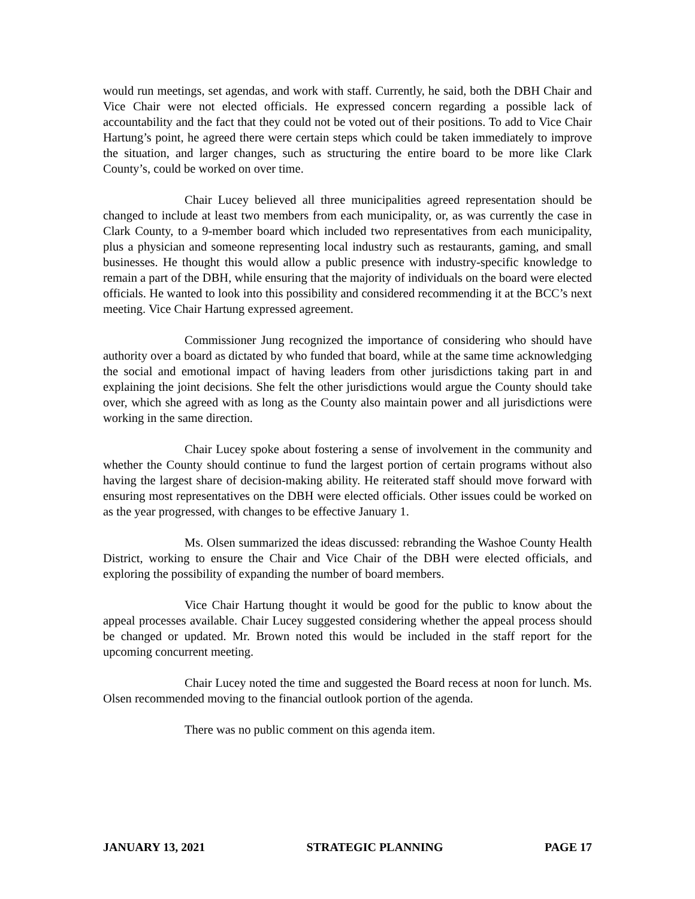would run meetings, set agendas, and work with staff. Currently, he said, both the DBH Chair and Vice Chair were not elected officials. He expressed concern regarding a possible lack of accountability and the fact that they could not be voted out of their positions. To add to Vice Chair Hartung’s point, he agreed there were certain steps which could be taken immediately to improve the situation, and larger changes, such as structuring the entire board to be more like Clark County’s, could be worked on over time.
Chair Lucey believed all three municipalities agreed representation should be changed to include at least two members from each municipality, or, as was currently the case in Clark County, to a 9-member board which included two representatives from each municipality, plus a physician and someone representing local industry such as restaurants, gaming, and small businesses. He thought this would allow a public presence with industry-specific knowledge to remain a part of the DBH, while ensuring that the majority of individuals on the board were elected officials. He wanted to look into this possibility and considered recommending it at the BCC’s next meeting. Vice Chair Hartung expressed agreement.
Commissioner Jung recognized the importance of considering who should have authority over a board as dictated by who funded that board, while at the same time acknowledging the social and emotional impact of having leaders from other jurisdictions taking part in and explaining the joint decisions. She felt the other jurisdictions would argue the County should take over, which she agreed with as long as the County also maintain power and all jurisdictions were working in the same direction.
Chair Lucey spoke about fostering a sense of involvement in the community and whether the County should continue to fund the largest portion of certain programs without also having the largest share of decision-making ability. He reiterated staff should move forward with ensuring most representatives on the DBH were elected officials. Other issues could be worked on as the year progressed, with changes to be effective January 1.
Ms. Olsen summarized the ideas discussed: rebranding the Washoe County Health District, working to ensure the Chair and Vice Chair of the DBH were elected officials, and exploring the possibility of expanding the number of board members.
Vice Chair Hartung thought it would be good for the public to know about the appeal processes available. Chair Lucey suggested considering whether the appeal process should be changed or updated. Mr. Brown noted this would be included in the staff report for the upcoming concurrent meeting.
Chair Lucey noted the time and suggested the Board recess at noon for lunch. Ms. Olsen recommended moving to the financial outlook portion of the agenda.
There was no public comment on this agenda item.
JANUARY 13, 2021 STRATEGIC PLANNING PAGE 17